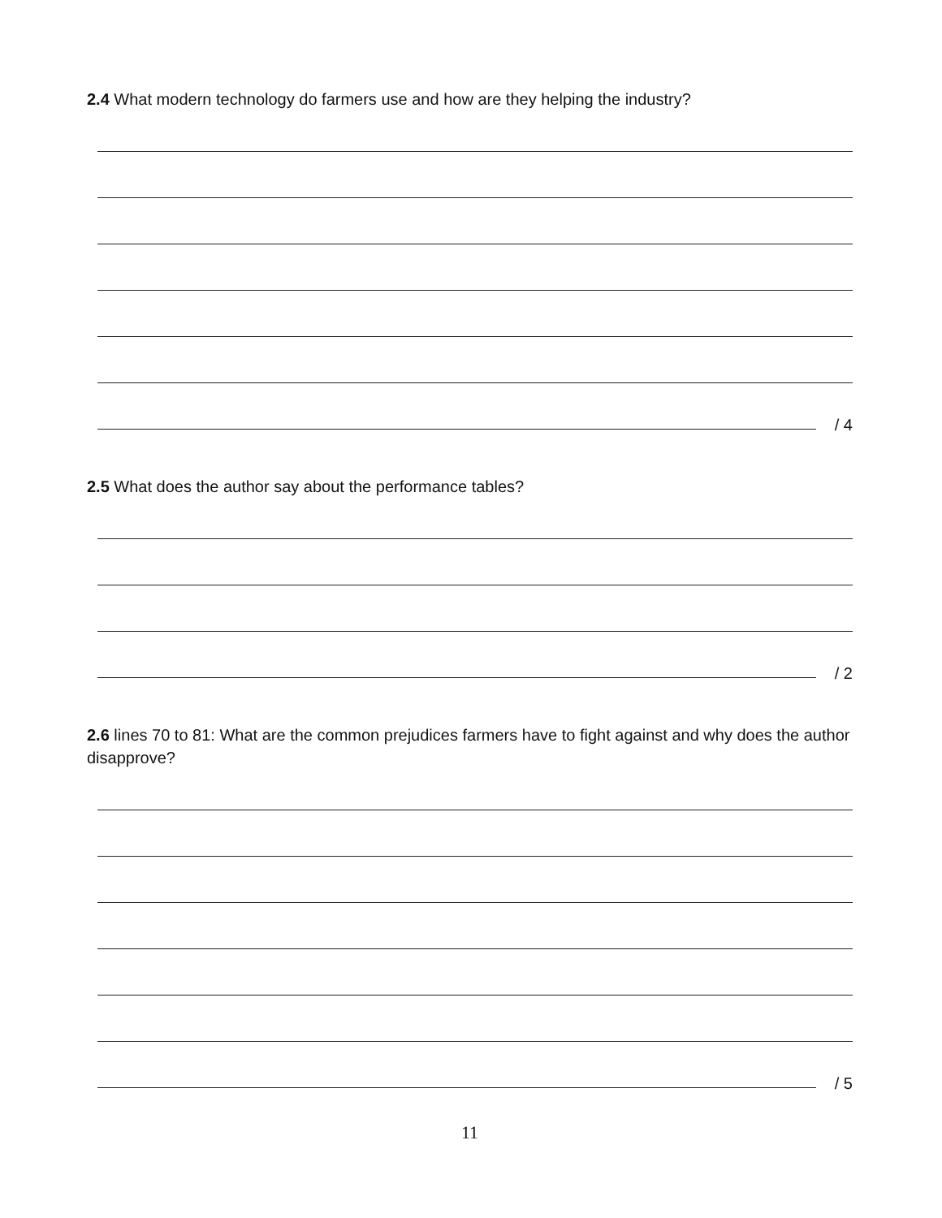2.4 What modern technology do farmers use and how are they helping the industry?
/ 4
2.5 What does the author say about the performance tables?
/ 2
2.6 lines 70 to 81: What are the common prejudices farmers have to fight against and why does the author disapprove?
/ 5
11